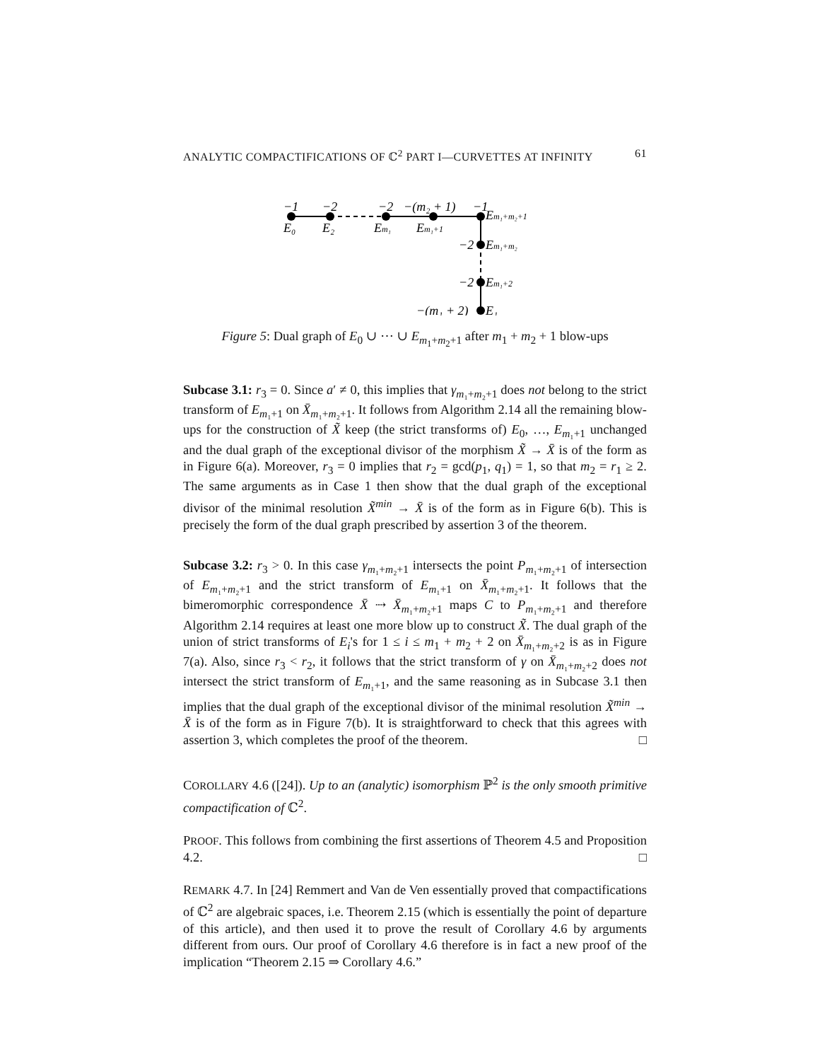ANALYTIC COMPACTIFICATIONS OF ℂ<sup>2</sup> PART I—CURVETTES AT INFINITY 61
−1
−2
−2
−(m₂ + 1)
−1
E₀
E₂
Em₁
Em₁+1
Em₁+m₂+1
−2
Em₁+m₂
−2
Em₁+2
−(m₁ + 2)
E₁
Figure 5: Dual graph of E<sub>0</sub> ∪ ⋯ ∪ E<sub>m<sub>1</sub>+m<sub>2</sub>+1</sub> after m<sub>1</sub> + m<sub>2</sub> + 1 blow-ups
Subcase 3.1: r<sub>3</sub> = 0. Since a′ ≠ 0, this implies that γ<sub>m₁+m₂+1</sub> does not belong to the strict transform of E<sub>m₁+1</sub> on X̄<sub>m₁+m₂+1</sub>. It follows from Algorithm 2.14 all the remaining blow-ups for the construction of X̃ keep (the strict transforms of) E<sub>0</sub>, …, E<sub>m₁+1</sub> unchanged and the dual graph of the exceptional divisor of the morphism X̃ → X̄ is of the form as in Figure 6(a). Moreover, r<sub>3</sub> = 0 implies that r<sub>2</sub> = gcd(p<sub>1</sub>, q<sub>1</sub>) = 1, so that m<sub>2</sub> = r<sub>1</sub> ≥ 2. The same arguments as in Case 1 then show that the dual graph of the exceptional divisor of the minimal resolution X̃<sup>min</sup> → X̄ is of the form as in Figure 6(b). This is precisely the form of the dual graph prescribed by assertion 3 of the theorem.
Subcase 3.2: r<sub>3</sub> > 0. In this case γ<sub>m₁+m₂+1</sub> intersects the point P<sub>m₁+m₂+1</sub> of intersection of E<sub>m₁+m₂+1</sub> and the strict transform of E<sub>m₁+1</sub> on X̄<sub>m₁+m₂+1</sub>. It follows that the bimeromorphic correspondence X̄ ⇢ X̄<sub>m₁+m₂+1</sub> maps C to P<sub>m₁+m₂+1</sub> and therefore Algorithm 2.14 requires at least one more blow up to construct X̃. The dual graph of the union of strict transforms of E<sub>i</sub>'s for 1 ≤ i ≤ m<sub>1</sub> + m<sub>2</sub> + 2 on X̄<sub>m₁+m₂+2</sub> is as in Figure 7(a). Also, since r<sub>3</sub> < r<sub>2</sub>, it follows that the strict transform of γ on X̄<sub>m₁+m₂+2</sub> does not intersect the strict transform of E<sub>m₁+1</sub>, and the same reasoning as in Subcase 3.1 then implies that the dual graph of the exceptional divisor of the minimal resolution X̃<sup>min</sup> → X̄ is of the form as in Figure 7(b). It is straightforward to check that this agrees with assertion 3, which completes the proof of the theorem. □
COROLLARY 4.6 ([24]). Up to an (analytic) isomorphism ℙ<sup>2</sup> is the only smooth primitive compactification of ℂ<sup>2</sup>.
PROOF. This follows from combining the first assertions of Theorem 4.5 and Proposition 4.2. □
REMARK 4.7. In [24] Remmert and Van de Ven essentially proved that compactifications of ℂ<sup>2</sup> are algebraic spaces, i.e. Theorem 2.15 (which is essentially the point of departure of this article), and then used it to prove the result of Corollary 4.6 by arguments different from ours. Our proof of Corollary 4.6 therefore is in fact a new proof of the implication “Theorem 2.15 ⇒ Corollary 4.6.”